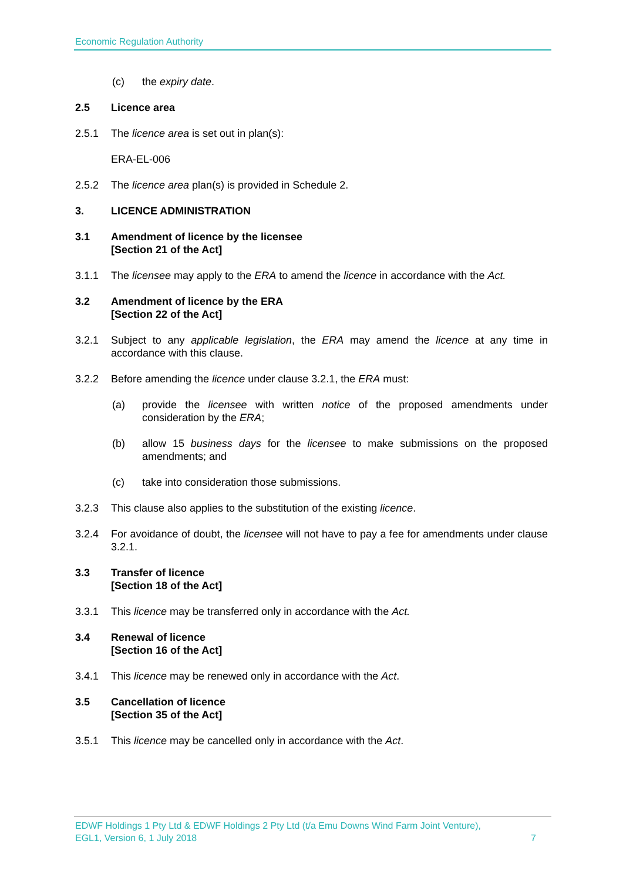Economic Regulation Authority
(c) the expiry date.
2.5 Licence area
2.5.1 The licence area is set out in plan(s):
ERA-EL-006
2.5.2 The licence area plan(s) is provided in Schedule 2.
3. LICENCE ADMINISTRATION
3.1 Amendment of licence by the licensee
[Section 21 of the Act]
3.1.1 The licensee may apply to the ERA to amend the licence in accordance with the Act.
3.2 Amendment of licence by the ERA
[Section 22 of the Act]
3.2.1 Subject to any applicable legislation, the ERA may amend the licence at any time in accordance with this clause.
3.2.2 Before amending the licence under clause 3.2.1, the ERA must:
(a) provide the licensee with written notice of the proposed amendments under consideration by the ERA;
(b) allow 15 business days for the licensee to make submissions on the proposed amendments; and
(c) take into consideration those submissions.
3.2.3 This clause also applies to the substitution of the existing licence.
3.2.4 For avoidance of doubt, the licensee will not have to pay a fee for amendments under clause 3.2.1.
3.3 Transfer of licence
[Section 18 of the Act]
3.3.1 This licence may be transferred only in accordance with the Act.
3.4 Renewal of licence
[Section 16 of the Act]
3.4.1 This licence may be renewed only in accordance with the Act.
3.5 Cancellation of licence
[Section 35 of the Act]
3.5.1 This licence may be cancelled only in accordance with the Act.
EDWF Holdings 1 Pty Ltd & EDWF Holdings 2 Pty Ltd (t/a Emu Downs Wind Farm Joint Venture),
EGL1, Version 6, 1 July 2018 7